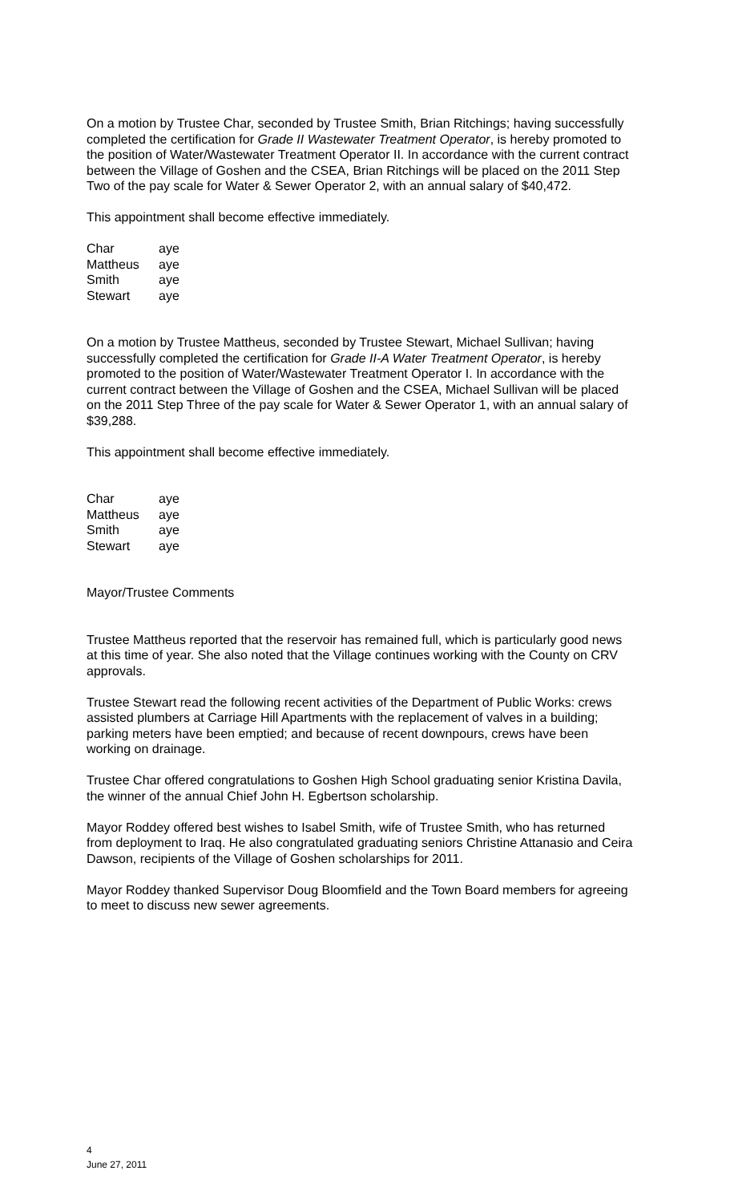On a motion by Trustee Char, seconded by Trustee Smith, Brian Ritchings; having successfully completed the certification for Grade II Wastewater Treatment Operator, is hereby promoted to the position of Water/Wastewater Treatment Operator II. In accordance with the current contract between the Village of Goshen and the CSEA, Brian Ritchings will be placed on the 2011 Step Two of the pay scale for Water & Sewer Operator 2, with an annual salary of $40,472.
This appointment shall become effective immediately.
| Char | aye |
| Mattheus | aye |
| Smith | aye |
| Stewart | aye |
On a motion by Trustee Mattheus, seconded by Trustee Stewart, Michael Sullivan; having successfully completed the certification for Grade II-A Water Treatment Operator, is hereby promoted to the position of Water/Wastewater Treatment Operator I. In accordance with the current contract between the Village of Goshen and the CSEA, Michael Sullivan will be placed on the 2011 Step Three of the pay scale for Water & Sewer Operator 1, with an annual salary of $39,288.
This appointment shall become effective immediately.
| Char | aye |
| Mattheus | aye |
| Smith | aye |
| Stewart | aye |
Mayor/Trustee Comments
Trustee Mattheus reported that the reservoir has remained full, which is particularly good news at this time of year. She also noted that the Village continues working with the County on CRV approvals.
Trustee Stewart read the following recent activities of the Department of Public Works: crews assisted plumbers at Carriage Hill Apartments with the replacement of valves in a building; parking meters have been emptied; and because of recent downpours, crews have been working on drainage.
Trustee Char offered congratulations to Goshen High School graduating senior Kristina Davila, the winner of the annual Chief John H. Egbertson scholarship.
Mayor Roddey offered best wishes to Isabel Smith, wife of Trustee Smith, who has returned from deployment to Iraq. He also congratulated graduating seniors Christine Attanasio and Ceira Dawson, recipients of the Village of Goshen scholarships for 2011.
Mayor Roddey thanked Supervisor Doug Bloomfield and the Town Board members for agreeing to meet to discuss new sewer agreements.
4
June 27, 2011